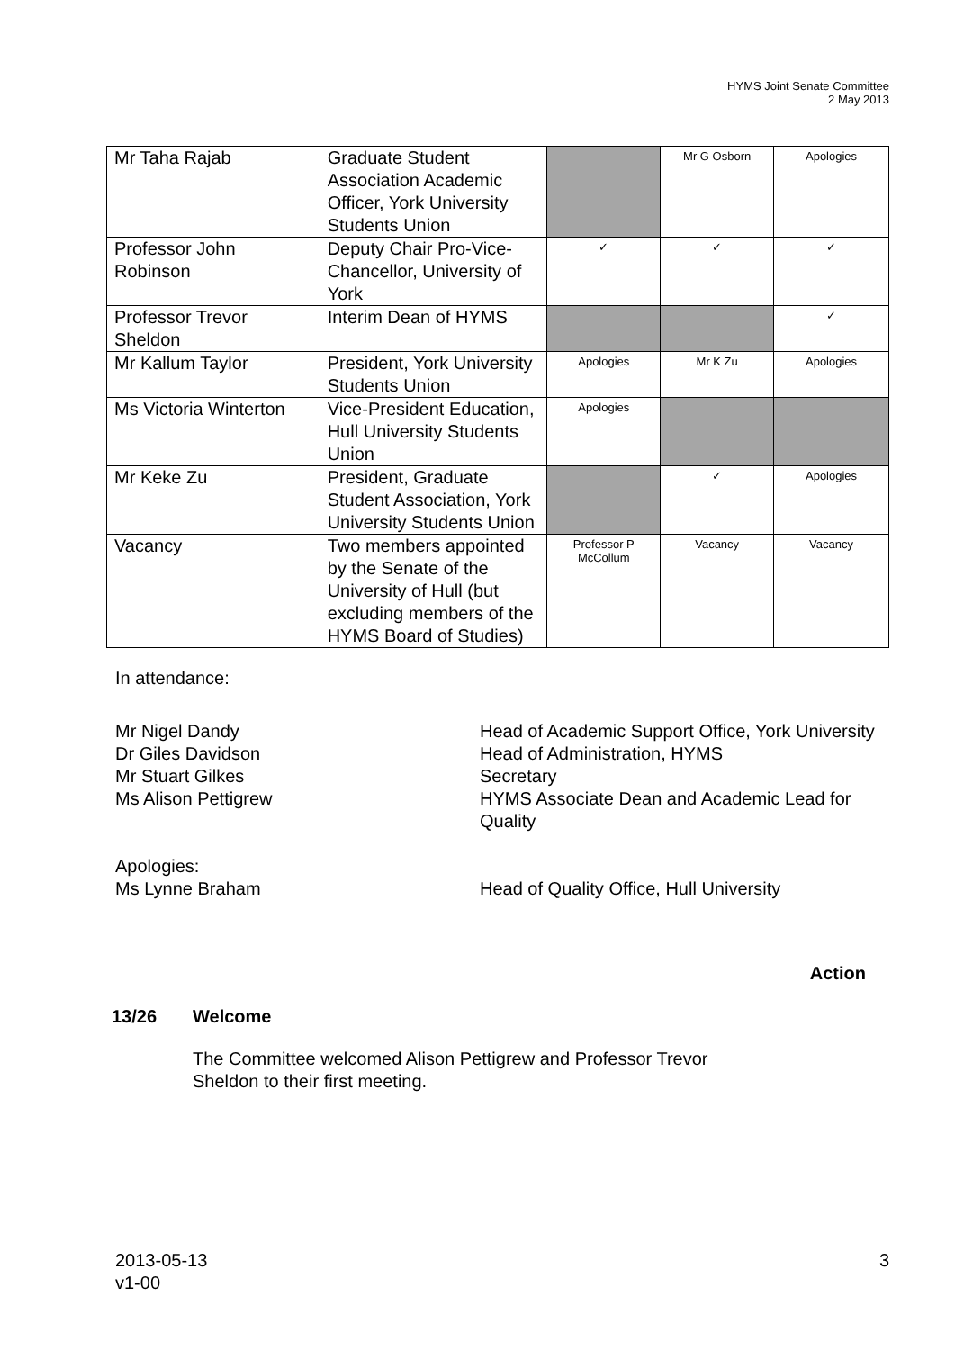HYMS Joint Senate Committee
2 May 2013
| Mr Taha Rajab | Graduate Student Association Academic Officer, York University Students Union | | Mr G Osborn | Apologies |
| Professor John Robinson | Deputy Chair Pro-Vice-Chancellor, University of York | ✓ | ✓ | ✓ |
| Professor Trevor Sheldon | Interim Dean of HYMS | | | ✓ |
| Mr Kallum Taylor | President, York University Students Union | Apologies | Mr K Zu | Apologies |
| Ms Victoria Winterton | Vice-President Education, Hull University Students Union | Apologies | | |
| Mr Keke Zu | President, Graduate Student Association, York University Students Union | | ✓ | Apologies |
| Vacancy | Two members appointed by the Senate of the University of Hull (but excluding members of the HYMS Board of Studies) | Professor P McCollum | Vacancy | Vacancy |
In attendance:
Mr Nigel Dandy
Head of Academic Support Office, York University
Dr Giles Davidson
Head of Administration, HYMS
Mr Stuart Gilkes
Secretary
Ms Alison Pettigrew
HYMS Associate Dean and Academic Lead for Quality
Apologies:
Ms Lynne Braham
Head of Quality Office, Hull University
Action
13/26 Welcome
The Committee welcomed Alison Pettigrew and Professor Trevor Sheldon to their first meeting.
2013-05-13
v1-00
3